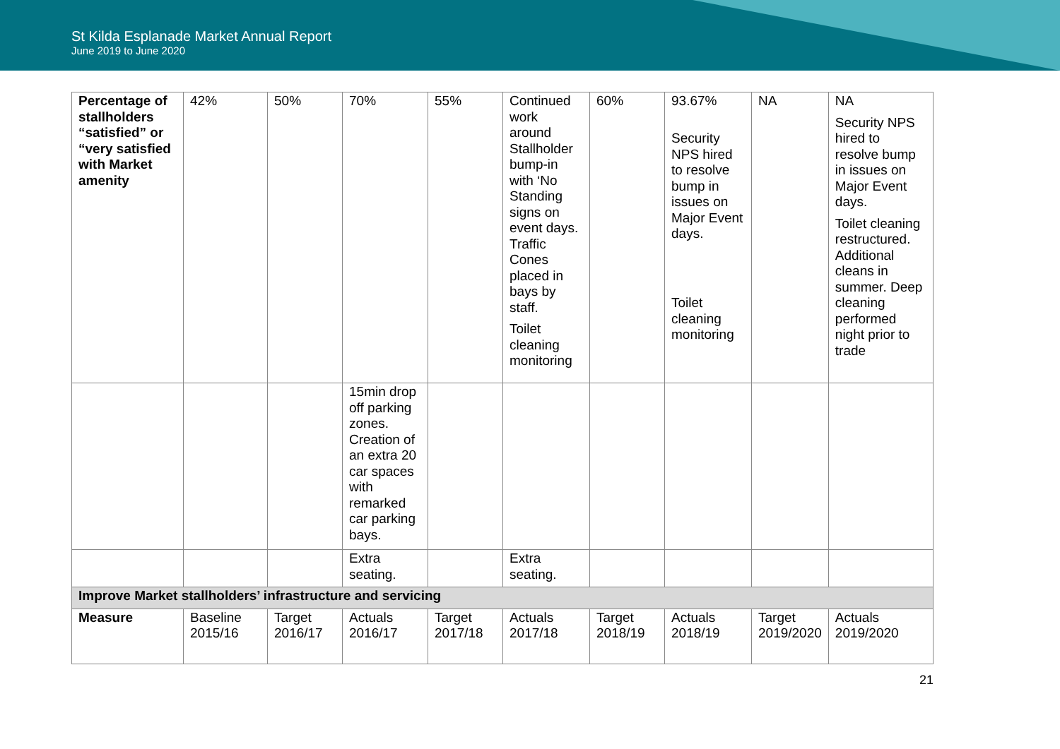St Kilda Esplanade Market Annual Report
June 2019 to June 2020
| Percentage of stallholders “satisfied” or “very satisfied with Market amenity | 42% | 50% | 70% | 55% | Continued work around Stallholder bump-in with ‘No Standing signs on event days. Traffic Cones placed in bays by staff. Toilet cleaning monitoring | 60% | 93.67% Security NPS hired to resolve bump in issues on Major Event days. Toilet cleaning monitoring | NA | NA Security NPS hired to resolve bump in issues on Major Event days. Toilet cleaning restructured. Additional cleans in summer. Deep cleaning performed night prior to trade |
| | | | 15min drop off parking zones. Creation of an extra 20 car spaces with remarked car parking bays. | | | | | | |
| | | | Extra seating. | | Extra seating. | | | | |
| Improve Market stallholders’ infrastructure and servicing | | | | | | | | | |
| Measure | Baseline 2015/16 | Target 2016/17 | Actuals 2016/17 | Target 2017/18 | Actuals 2017/18 | Target 2018/19 | Actuals 2018/19 | Target 2019/2020 | Actuals 2019/2020 |
21